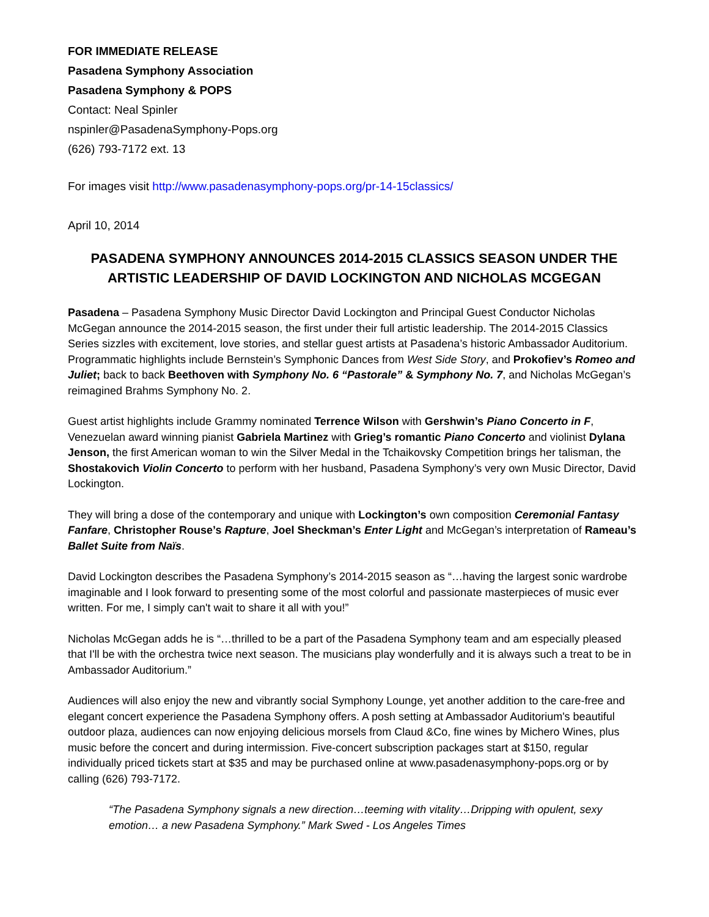FOR IMMEDIATE RELEASE
Pasadena Symphony Association
Pasadena Symphony & POPS
Contact: Neal Spinler
nspinler@PasadenaSymphony-Pops.org
(626) 793-7172 ext. 13
For images visit http://www.pasadenasymphony-pops.org/pr-14-15classics/
April 10, 2014
PASADENA SYMPHONY ANNOUNCES 2014-2015 CLASSICS SEASON UNDER THE ARTISTIC LEADERSHIP OF DAVID LOCKINGTON AND NICHOLAS MCGEGAN
Pasadena – Pasadena Symphony Music Director David Lockington and Principal Guest Conductor Nicholas McGegan announce the 2014-2015 season, the first under their full artistic leadership. The 2014-2015 Classics Series sizzles with excitement, love stories, and stellar guest artists at Pasadena’s historic Ambassador Auditorium. Programmatic highlights include Bernstein’s Symphonic Dances from West Side Story, and Prokofiev’s Romeo and Juliet; back to back Beethoven with Symphony No. 6 “Pastorale” & Symphony No. 7, and Nicholas McGegan’s reimagined Brahms Symphony No. 2.
Guest artist highlights include Grammy nominated Terrence Wilson with Gershwin’s Piano Concerto in F, Venezuelan award winning pianist Gabriela Martinez with Grieg’s romantic Piano Concerto and violinist Dylana Jenson, the first American woman to win the Silver Medal in the Tchaikovsky Competition brings her talisman, the Shostakovich Violin Concerto to perform with her husband, Pasadena Symphony’s very own Music Director, David Lockington.
They will bring a dose of the contemporary and unique with Lockington’s own composition Ceremonial Fantasy Fanfare, Christopher Rouse’s Rapture, Joel Sheckman’s Enter Light and McGegan’s interpretation of Rameau’s Ballet Suite from Naïs.
David Lockington describes the Pasadena Symphony’s 2014-2015 season as “…having the largest sonic wardrobe imaginable and I look forward to presenting some of the most colorful and passionate masterpieces of music ever written. For me, I simply can't wait to share it all with you!”
Nicholas McGegan adds he is “…thrilled to be a part of the Pasadena Symphony team and am especially pleased that I'll be with the orchestra twice next season. The musicians play wonderfully and it is always such a treat to be in Ambassador Auditorium.”
Audiences will also enjoy the new and vibrantly social Symphony Lounge, yet another addition to the care-free and elegant concert experience the Pasadena Symphony offers. A posh setting at Ambassador Auditorium's beautiful outdoor plaza, audiences can now enjoying delicious morsels from Claud &Co, fine wines by Michero Wines, plus music before the concert and during intermission. Five-concert subscription packages start at $150, regular individually priced tickets start at $35 and may be purchased online at www.pasadenasymphony-pops.org or by calling (626) 793-7172.
“The Pasadena Symphony signals a new direction…teeming with vitality…Dripping with opulent, sexy emotion… a new Pasadena Symphony.” Mark Swed - Los Angeles Times